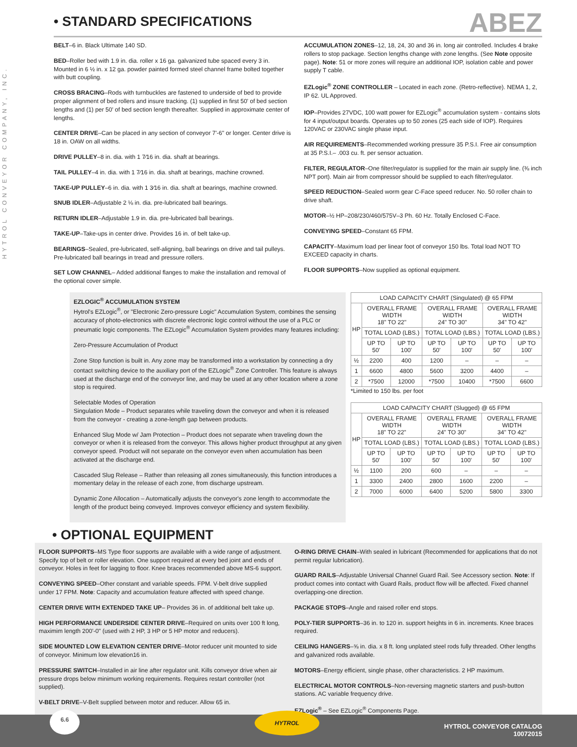HYTROL CONVEYOR COMPANY, INC.
• STANDARD SPECIFICATIONS
ABEZ
BELT–6 in. Black Ultimate 140 SD.
BED–Roller bed with 1.9 in. dia. roller x 16 ga. galvanized tube spaced every 3 in. Mounted in 6 ½ in. x 12 ga. powder painted formed steel channel frame bolted together with butt coupling.
CROSS BRACING–Rods with turnbuckles are fastened to underside of bed to provide proper alignment of bed rollers and insure tracking. (1) supplied in first 50' of bed section lengths and (1) per 50' of bed section length thereafter. Supplied in approximate center of lengths.
CENTER DRIVE–Can be placed in any section of conveyor 7'-6" or longer. Center drive is 18 in. OAW on all widths.
DRIVE PULLEY–8 in. dia. with 1 7⁄16 in. dia. shaft at bearings.
TAIL PULLEY–4 in. dia. with 1 7⁄16 in. dia. shaft at bearings, machine crowned.
TAKE-UP PULLEY–6 in. dia. with 1 3⁄16 in. dia. shaft at bearings, machine crowned.
SNUB IDLER–Adjustable 2 ⅛ in. dia. pre-lubricated ball bearings.
RETURN IDLER–Adjustable 1.9 in. dia. pre-lubricated ball bearings.
TAKE-UP–Take-ups in center drive. Provides 16 in. of belt take-up.
BEARINGS–Sealed, pre-lubricated, self-aligning, ball bearings on drive and tail pulleys. Pre-lubricated ball bearings in tread and pressure rollers.
SET LOW CHANNEL– Added additional flanges to make the installation and removal of the optional cover simple.
ACCUMULATION ZONES–12, 18, 24, 30 and 36 in. long air controlled. Includes 4 brake rollers to stop package. Section lengths change with zone lengths. (See Note opposite page). Note: 51 or more zones will require an additional IOP, isolation cable and power supply T cable.
EZLogic<sup>®</sup> ZONE CONTROLLER – Located in each zone. (Retro-reflective). NEMA 1, 2, IP 62. UL Approved.
IOP–Provides 27VDC, 100 watt power for EZLogic<sup>®</sup> accumulation system - contains slots for 4 input/output boards. Operates up to 50 zones (25 each side of IOP). Requires 120VAC or 230VAC single phase input.
AIR REQUIREMENTS–Recommended working pressure 35 P.S.I. Free air consumption at 35 P.S.I.– .003 cu. ft. per sensor actuation.
FILTER, REGULATOR–One filter/regulator is supplied for the main air supply line. (⅜ inch NPT port). Main air from compressor should be supplied to each filter/regulator.
SPEED REDUCTION–Sealed worm gear C-Face speed reducer. No. 50 roller chain to drive shaft.
MOTOR–½ HP–208/230/460/575V–3 Ph. 60 Hz. Totally Enclosed C-Face.
CONVEYING SPEED–Constant 65 FPM.
CAPACITY–Maximum load per linear foot of conveyor 150 lbs. Total load NOT TO EXCEED capacity in charts.
FLOOR SUPPORTS–Now supplied as optional equipment.
EZLOGIC<sup>®</sup> ACCUMULATION SYSTEM
Hytrol's EZLogic<sup>®</sup>, or "Electronic Zero-pressure Logic" Accumulation System, combines the sensing accuracy of photo-electronics with discrete electronic logic control without the use of a PLC or pneumatic logic components. The EZLogic<sup>®</sup> Accumulation System provides many features including:
Zero-Pressure Accumulation of Product
Zone Stop function is built in. Any zone may be transformed into a workstation by connecting a dry contact switching device to the auxiliary port of the EZLogic<sup>®</sup> Zone Controller. This feature is always used at the discharge end of the conveyor line, and may be used at any other location where a zone stop is required.
Selectable Modes of Operation
Singulation Mode – Product separates while traveling down the conveyor and when it is released from the conveyor - creating a zone-length gap between products.
Enhanced Slug Mode w/ Jam Protection – Product does not separate when traveling down the conveyor or when it is released from the conveyor. This allows higher product throughput at any given conveyor speed. Product will not separate on the conveyor even when accumulation has been activated at the discharge end.
Cascaded Slug Release – Rather than releasing all zones simultaneously, this function introduces a momentary delay in the release of each zone, from discharge upstream.
Dynamic Zone Allocation – Automatically adjusts the conveyor's zone length to accommodate the length of the product being conveyed. Improves conveyor efficiency and system flexibility.
| LOAD CAPACITY CHART (Singulated) @ 65 FPM | | | | | | |
| --- | --- | --- | --- | --- | --- | --- |
| HP | OVERALL FRAME WIDTH 18" TO 22" | | OVERALL FRAME WIDTH 24" TO 30" | | OVERALL FRAME WIDTH 34" TO 42" | |
| | TOTAL LOAD (LBS.) | | TOTAL LOAD (LBS.) | | TOTAL LOAD (LBS.) | |
| | UP TO 50' | UP TO 100' | UP TO 50' | UP TO 100' | UP TO 50' | UP TO 100' |
| ½ | 2200 | 400 | 1200 | – | – | – |
| 1 | 6600 | 4800 | 5600 | 3200 | 4400 | – |
| 2 | *7500 | 12000 | *7500 | 10400 | *7500 | 6600 |
*Limited to 150 lbs. per foot
| LOAD CAPACITY CHART (Slugged) @ 65 FPM | | | | | | |
| --- | --- | --- | --- | --- | --- | --- |
| HP | OVERALL FRAME WIDTH 18" TO 22" | | OVERALL FRAME WIDTH 24" TO 30" | | OVERALL FRAME WIDTH 34" TO 42" | |
| | TOTAL LOAD (LBS.) | | TOTAL LOAD (LBS.) | | TOTAL LOAD (LBS.) | |
| | UP TO 50' | UP TO 100' | UP TO 50' | UP TO 100' | UP TO 50' | UP TO 100' |
| ½ | 1100 | 200 | 600 | – | – | – |
| 1 | 3300 | 2400 | 2800 | 1600 | 2200 | – |
| 2 | 7000 | 6000 | 6400 | 5200 | 5800 | 3300 |
• OPTIONAL EQUIPMENT
FLOOR SUPPORTS–MS Type floor supports are available with a wide range of adjustment. Specify top of belt or roller elevation. One support required at every bed joint and ends of conveyor. Holes in feet for lagging to floor. Knee braces recommended above MS-6 support.
CONVEYING SPEED–Other constant and variable speeds. FPM. V-belt drive supplied under 17 FPM. Note: Capacity and accumulation feature affected with speed change.
CENTER DRIVE WITH EXTENDED TAKE UP– Provides 36 in. of additional belt take up.
HIGH PERFORMANCE UNDERSIDE CENTER DRIVE–Required on units over 100 ft long, maximim length 200'-0" (used with 2 HP, 3 HP or 5 HP motor and reducers).
SIDE MOUNTED LOW ELEVATION CENTER DRIVE–Motor reducer unit mounted to side of conveyor. Minimum low elevation16 in.
PRESSURE SWITCH–Installed in air line after regulator unit. Kills conveyor drive when air pressure drops below minimum working requirements. Requires restart controller (not supplied).
V-BELT DRIVE–V-Belt supplied between motor and reducer. Allow 65 in.
O-RING DRIVE CHAIN–With sealed in lubricant (Recommended for applications that do not permit regular lubrication).
GUARD RAILS–Adjustable Universal Channel Guard Rail. See Accessory section. Note: If product comes into contact with Guard Rails, product flow will be affected. Fixed channel overlapping-one direction.
PACKAGE STOPS–Angle and raised roller end stops.
POLY-TIER SUPPORTS–36 in. to 120 in. support heights in 6 in. increments. Knee braces required.
CEILING HANGERS–⅝ in. dia. x 8 ft. long unplated steel rods fully threaded. Other lengths and galvanized rods available.
MOTORS–Energy efficient, single phase, other characteristics. 2 HP maximum.
ELECTRICAL MOTOR CONTROLS–Non-reversing magnetic starters and push-button stations. AC variable frequency drive.
EZLogic<sup>®</sup> – See EZLogic<sup>®</sup> Components Page.
6.6 HYTROL
HYTROL CONVEYOR CATALOG
10072015